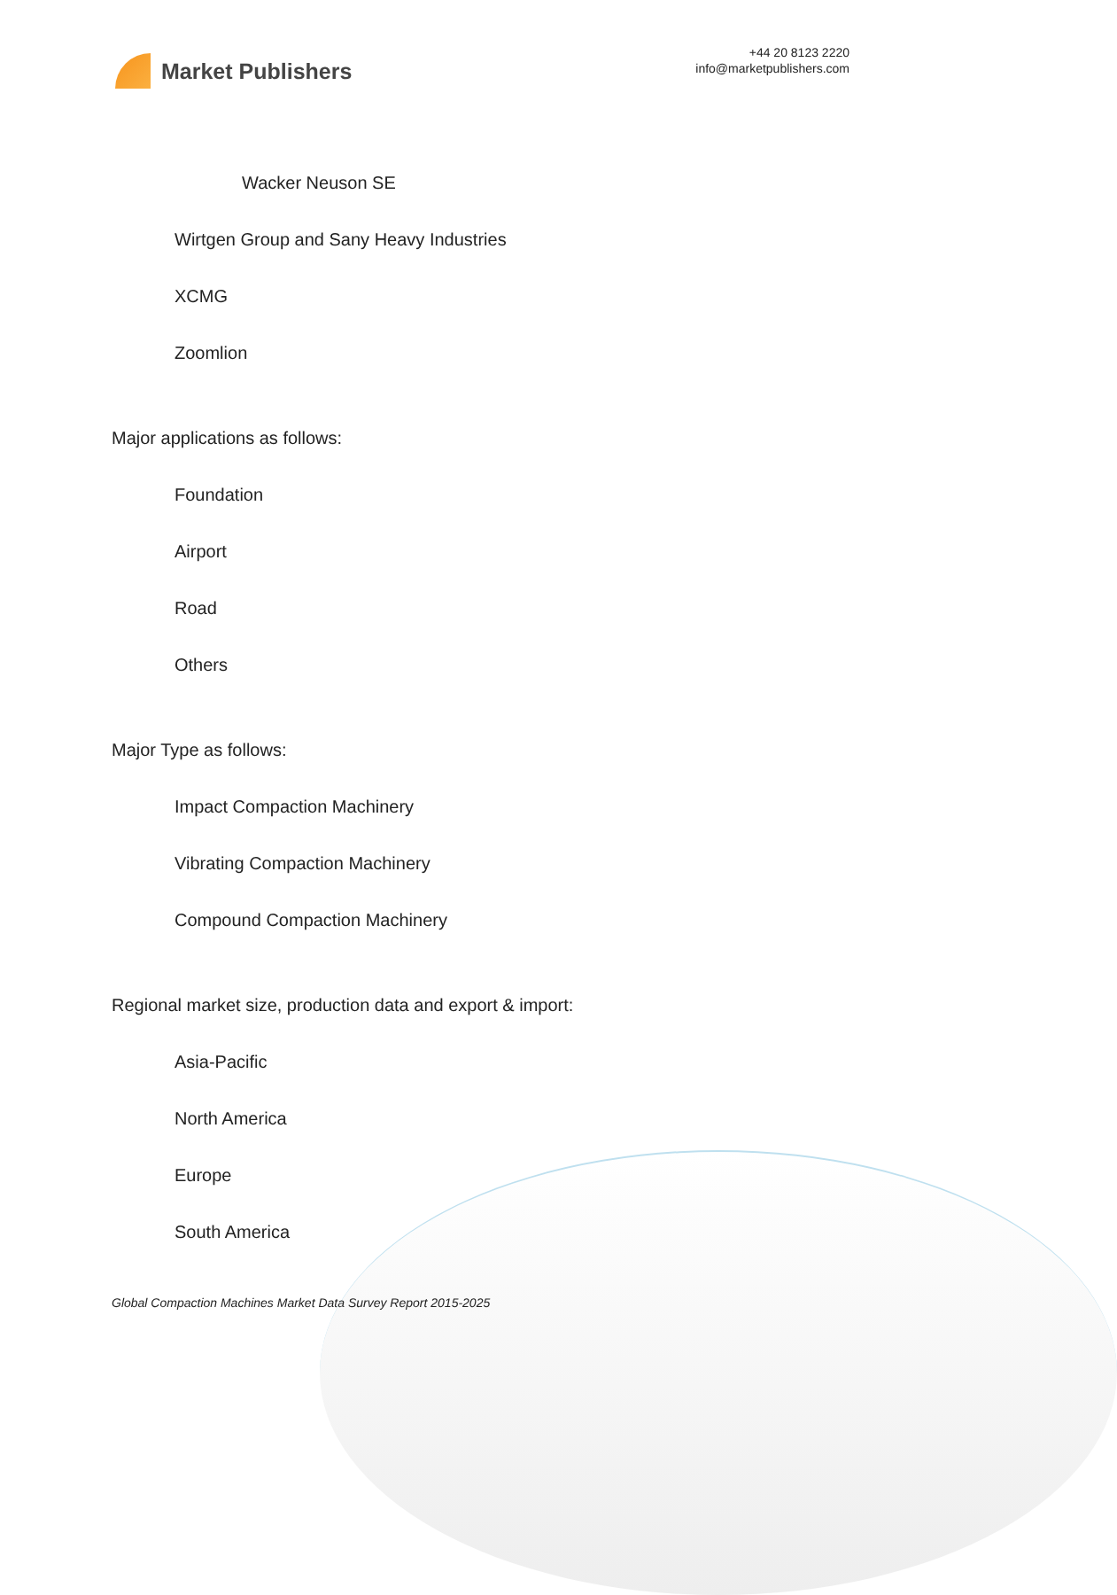Market Publishers
+44 20 8123 2220
info@marketpublishers.com
Wacker Neuson SE
Wirtgen Group and Sany Heavy Industries
XCMG
Zoomlion
Major applications as follows:
Foundation
Airport
Road
Others
Major Type as follows:
Impact Compaction Machinery
Vibrating Compaction Machinery
Compound Compaction Machinery
Regional market size, production data and export & import:
Asia-Pacific
North America
Europe
South America
Global Compaction Machines Market Data Survey Report 2015-2025